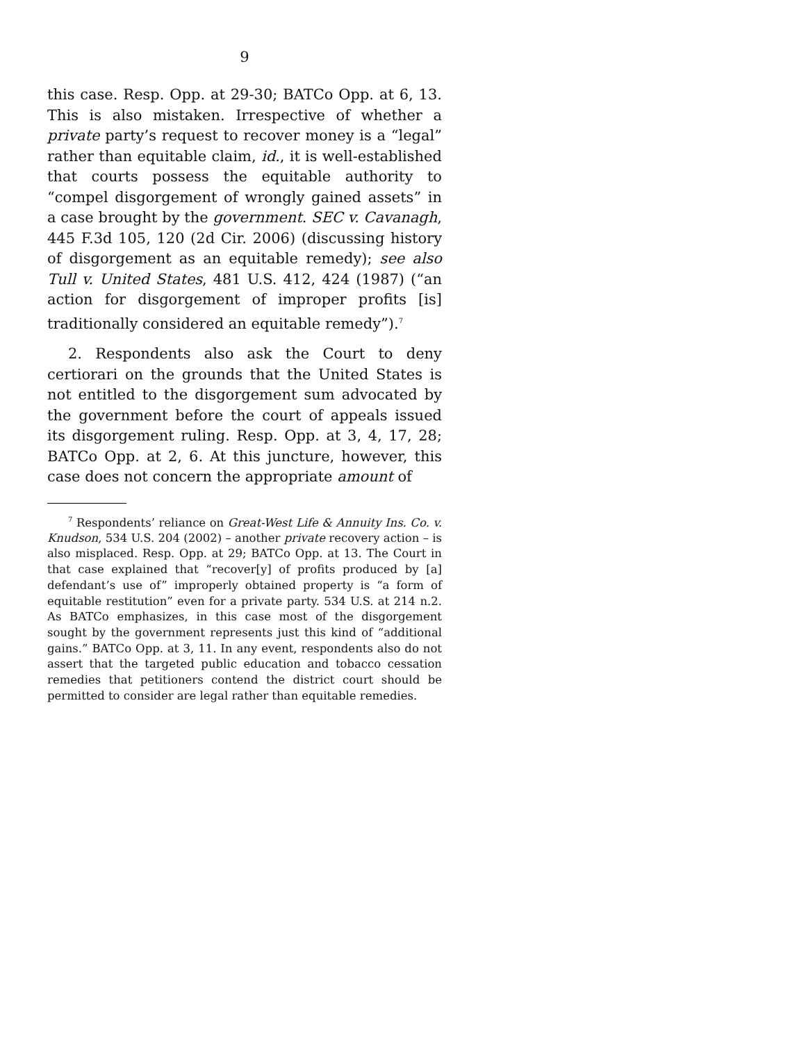9
this case. Resp. Opp. at 29-30; BATCo Opp. at 6, 13. This is also mistaken. Irrespective of whether a private party’s request to recover money is a “legal” rather than equitable claim, id., it is well-established that courts possess the equitable authority to “compel disgorgement of wrongly gained assets” in a case brought by the government. SEC v. Cavanagh, 445 F.3d 105, 120 (2d Cir. 2006) (discussing history of disgorgement as an equitable remedy); see also Tull v. United States, 481 U.S. 412, 424 (1987) (“an action for disgorgement of improper profits [is] traditionally considered an equitable remedy”).<sup>7</sup>
2. Respondents also ask the Court to deny certiorari on the grounds that the United States is not entitled to the disgorgement sum advocated by the government before the court of appeals issued its disgorgement ruling. Resp. Opp. at 3, 4, 17, 28; BATCo Opp. at 2, 6. At this juncture, however, this case does not concern the appropriate amount of
<sup>7</sup> Respondents’ reliance on Great-West Life & Annuity Ins. Co. v. Knudson, 534 U.S. 204 (2002) – another private recovery action – is also misplaced. Resp. Opp. at 29; BATCo Opp. at 13. The Court in that case explained that “recover[y] of profits produced by [a] defendant’s use of” improperly obtained property is “a form of equitable restitution” even for a private party. 534 U.S. at 214 n.2. As BATCo emphasizes, in this case most of the disgorgement sought by the government represents just this kind of “additional gains.” BATCo Opp. at 3, 11. In any event, respondents also do not assert that the targeted public education and tobacco cessation remedies that petitioners contend the district court should be permitted to consider are legal rather than equitable remedies.